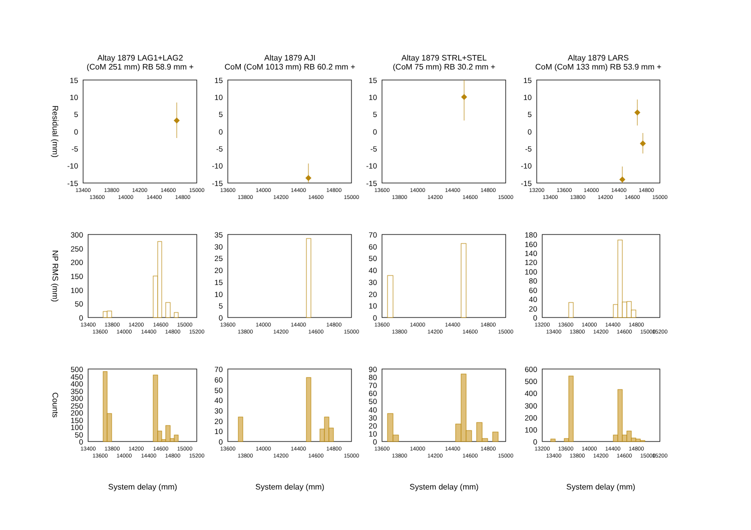Altay 1879 LAG1+LAG2
(CoM 251 mm) RB 58.9 mm +
Altay 1879 AJI
CoM (CoM 1013 mm) RB 60.2 mm +
Altay 1879 STRL+STEL
(CoM 75 mm) RB 30.2 mm +
Altay 1879 LARS
CoM (CoM 133 mm) RB 53.9 mm +
Residual (mm)
NP RMS (mm)
Counts
15
10
5
0
-5
-10
-15
15
10
5
0
-5
-10
-15
15
10
5
0
-5
-10
-15
15
10
5
0
-5
-10
-15
13400
13600
13800
14000
14200
14400
14600
14800
15000
13600
13800
14000
14200
14400
14600
14800
15000
13600
13800
14000
14200
14400
14600
14800
15000
13200
13400
13600
13800
14000
14200
14400
14600
14800
15000
300
250
200
150
100
50
0
35
30
20
25
15
10
5
0
70
60
50
40
30
20
10
0
180
160
140
120
100
80
60
40
20
0
13400
13600
13800
14000
14200
14400
14600
14800
15000
15200
13600
13800
14000
14200
14400
14600
14800
15000
13600
13800
14000
14200
14400
14600
14800
15000
13200
13400
13600
13800
14000
14200
14400
14600
14800
15000
15200
500
450
400
350
300
250
200
150
100
50
0
70
60
50
40
30
20
10
0
90
80
70
60
50
40
30
20
10
0
600
500
400
300
200
100
0
13400
13600
13800
14000
14200
14400
14600
14800
15000
15200
13600
13800
14000
14200
14400
14600
14800
15000
13600
13800
14000
14200
14400
14600
14800
15000
13200
13400
13600
13800
14000
14200
14400
14600
14800
15000
15200
System delay (mm)
System delay (mm)
System delay (mm)
System delay (mm)